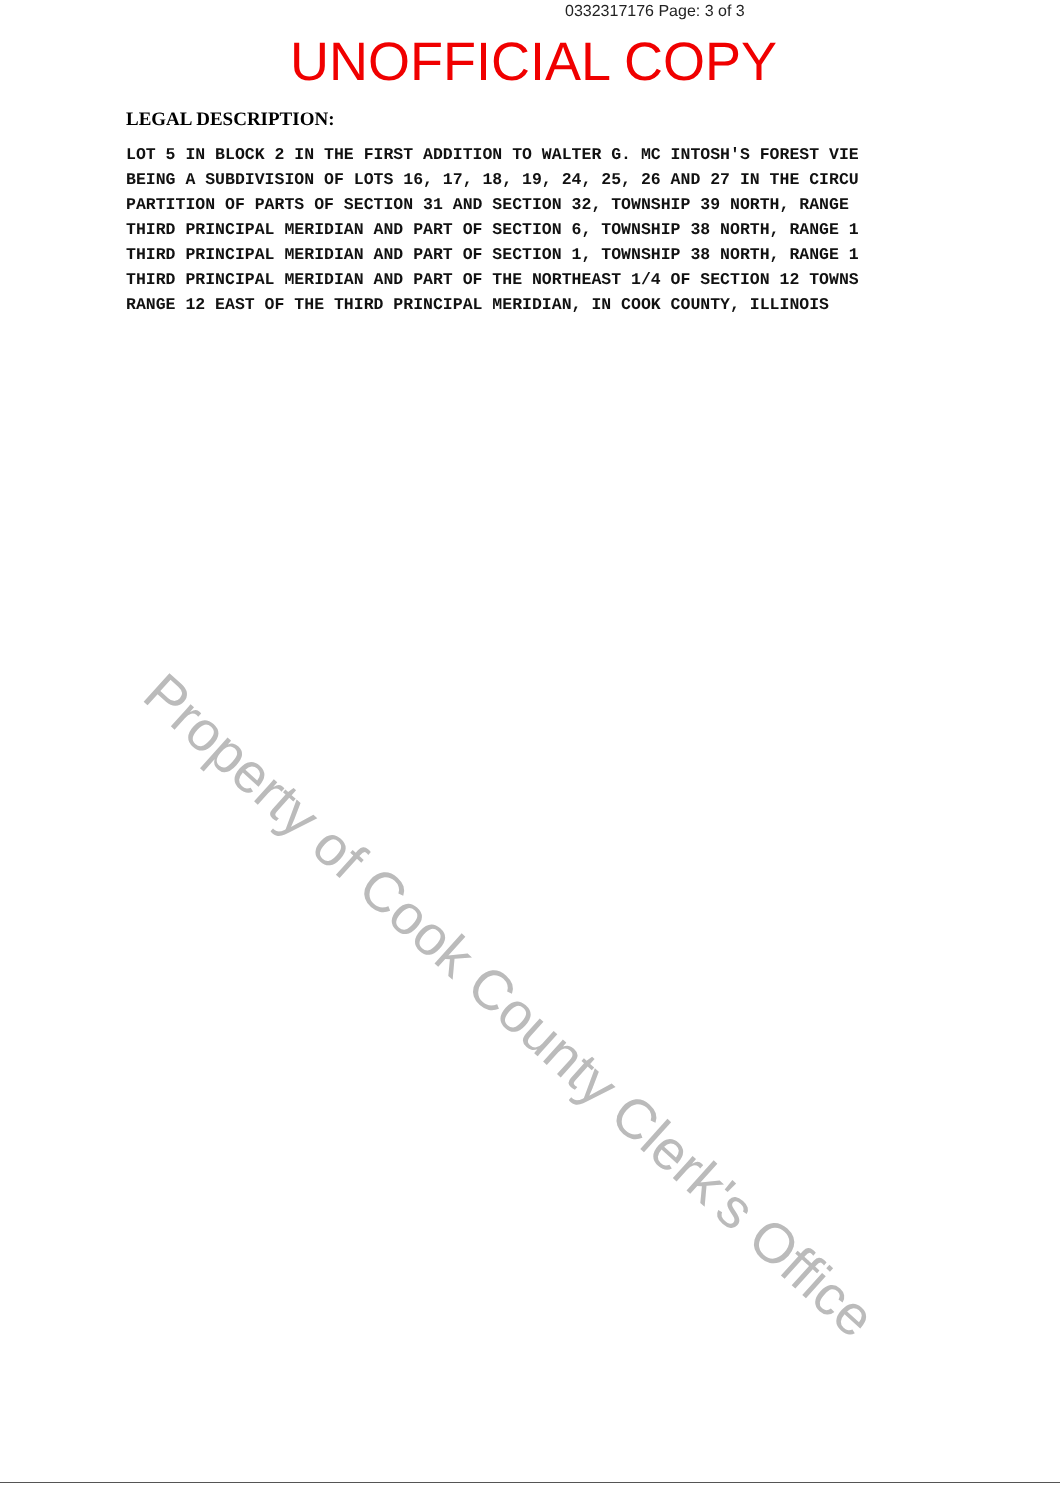0332317176 Page: 3 of 3
UNOFFICIAL COPY
LEGAL DESCRIPTION:
LOT 5 IN BLOCK 2 IN THE FIRST ADDITION TO WALTER G. MC INTOSH'S FOREST VIE
BEING A SUBDIVISION OF LOTS 16, 17, 18, 19, 24, 25, 26 AND 27 IN THE CIRCU
PARTITION OF PARTS OF SECTION 31 AND SECTION 32, TOWNSHIP 39 NORTH, RANGE
THIRD PRINCIPAL MERIDIAN AND PART OF SECTION 6, TOWNSHIP 38 NORTH, RANGE 1
THIRD PRINCIPAL MERIDIAN AND PART OF SECTION 1, TOWNSHIP 38 NORTH, RANGE 1
THIRD PRINCIPAL MERIDIAN AND PART OF THE NORTHEAST 1/4 OF SECTION 12 TOWNS
RANGE 12 EAST OF THE THIRD PRINCIPAL MERIDIAN, IN COOK COUNTY, ILLINOIS
Property of Cook County Clerk's Office